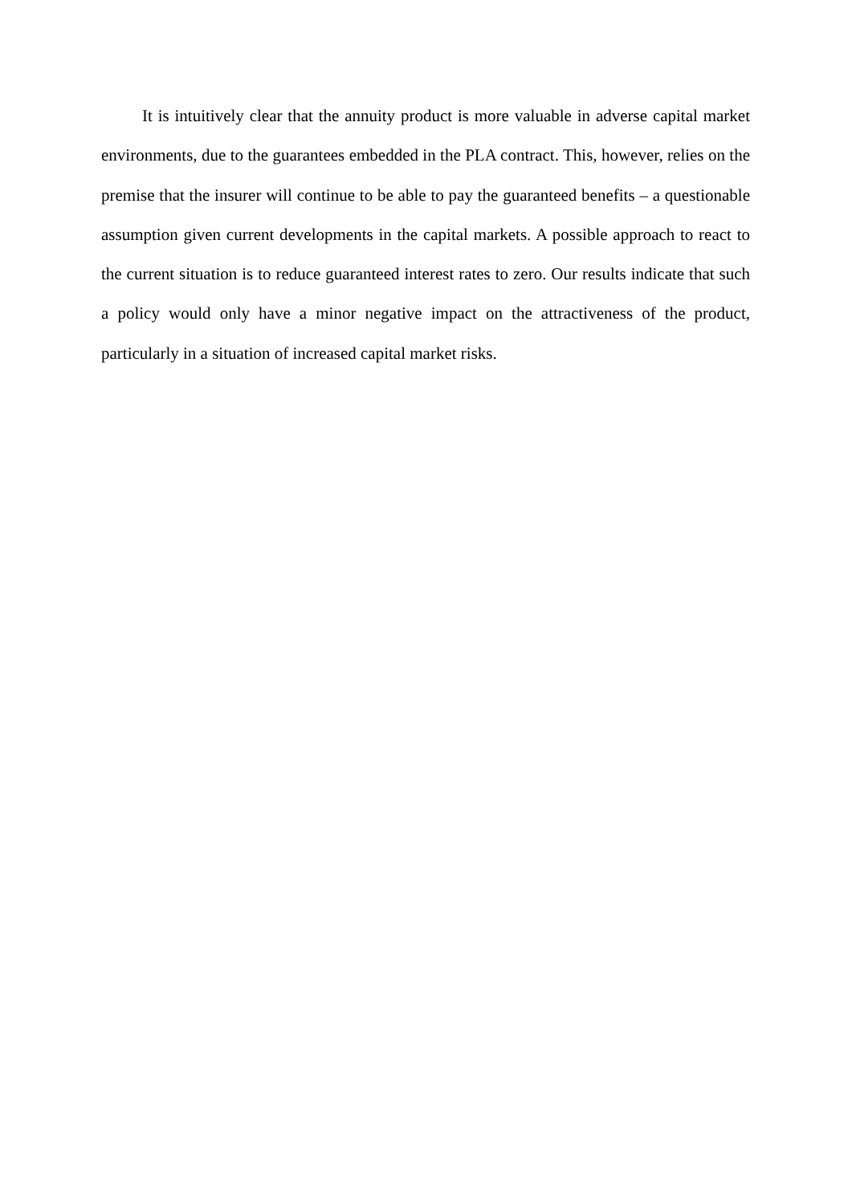It is intuitively clear that the annuity product is more valuable in adverse capital market environments, due to the guarantees embedded in the PLA contract. This, however, relies on the premise that the insurer will continue to be able to pay the guaranteed benefits – a questionable assumption given current developments in the capital markets. A possible approach to react to the current situation is to reduce guaranteed interest rates to zero. Our results indicate that such a policy would only have a minor negative impact on the attractiveness of the product, particularly in a situation of increased capital market risks.